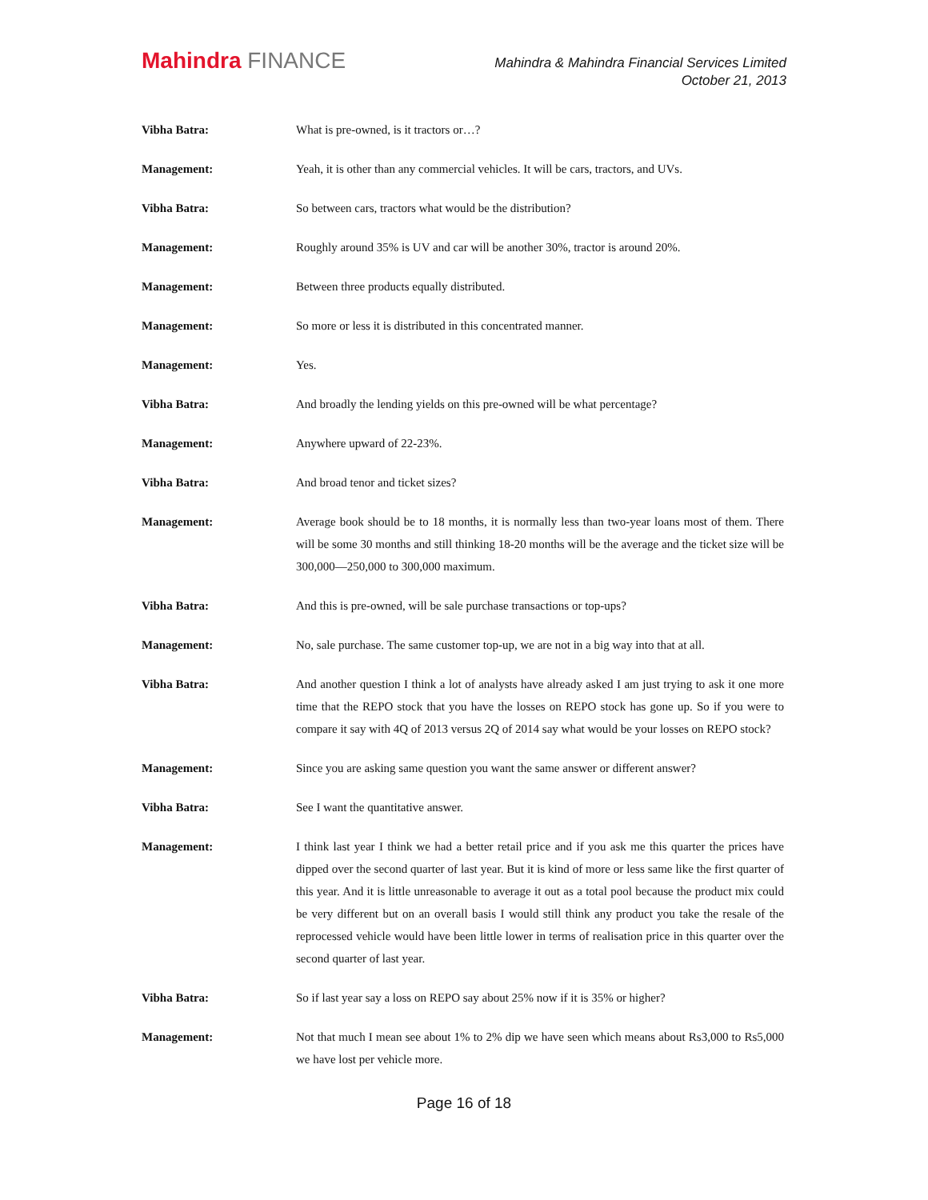Mahindra FINANCE
Mahindra & Mahindra Financial Services Limited
October 21, 2013
Vibha Batra: What is pre-owned, is it tractors or…?
Management: Yeah, it is other than any commercial vehicles. It will be cars, tractors, and UVs.
Vibha Batra: So between cars, tractors what would be the distribution?
Management: Roughly around 35% is UV and car will be another 30%, tractor is around 20%.
Management: Between three products equally distributed.
Management: So more or less it is distributed in this concentrated manner.
Management: Yes.
Vibha Batra: And broadly the lending yields on this pre-owned will be what percentage?
Management: Anywhere upward of 22-23%.
Vibha Batra: And broad tenor and ticket sizes?
Management: Average book should be to 18 months, it is normally less than two-year loans most of them. There will be some 30 months and still thinking 18-20 months will be the average and the ticket size will be 300,000—250,000 to 300,000 maximum.
Vibha Batra: And this is pre-owned, will be sale purchase transactions or top-ups?
Management: No, sale purchase. The same customer top-up, we are not in a big way into that at all.
Vibha Batra: And another question I think a lot of analysts have already asked I am just trying to ask it one more time that the REPO stock that you have the losses on REPO stock has gone up. So if you were to compare it say with 4Q of 2013 versus 2Q of 2014 say what would be your losses on REPO stock?
Management: Since you are asking same question you want the same answer or different answer?
Vibha Batra: See I want the quantitative answer.
Management: I think last year I think we had a better retail price and if you ask me this quarter the prices have dipped over the second quarter of last year. But it is kind of more or less same like the first quarter of this year. And it is little unreasonable to average it out as a total pool because the product mix could be very different but on an overall basis I would still think any product you take the resale of the reprocessed vehicle would have been little lower in terms of realisation price in this quarter over the second quarter of last year.
Vibha Batra: So if last year say a loss on REPO say about 25% now if it is 35% or higher?
Management: Not that much I mean see about 1% to 2% dip we have seen which means about Rs3,000 to Rs5,000 we have lost per vehicle more.
Page 16 of 18